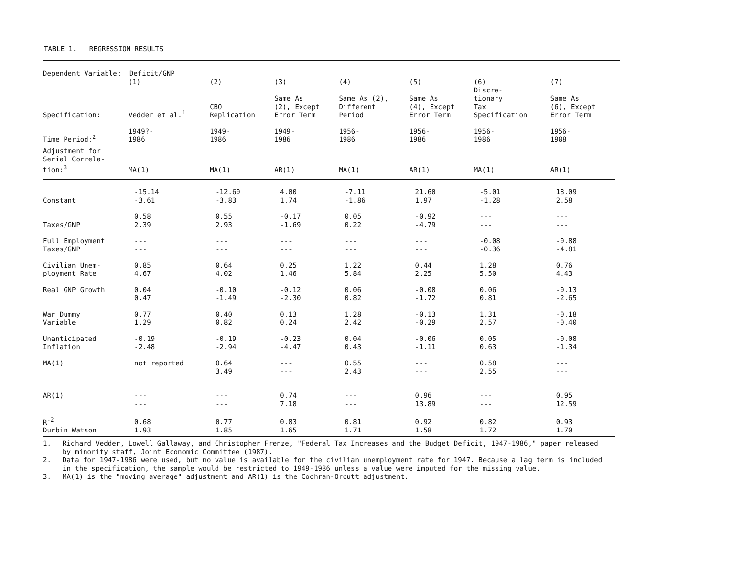TABLE 1. REGRESSION RESULTS
| Dependent Variable: Deficit/GNP | | | | | | | |
| | (1) | (2) | (3) | (4) | (5) | (6) | (7) |
| Specification: | Vedder et al.<sup>1</sup> | CBO Replication | Same As (2), Except Error Term | Same As (2), Different Period | Same As (4), Except Error Term | Discre- tionary Tax Specification | Same As (6), Except Error Term |
| Time Period:<sup>2</sup> | 1949?- 1986 | 1949- 1986 | 1949- 1986 | 1956- 1986 | 1956- 1986 | 1956- 1986 | 1956- 1988 |
| Adjustment for Serial Correla- tion:<sup>3</sup> | MA(1) | MA(1) | AR(1) | MA(1) | AR(1) | MA(1) | AR(1) |
| Constant | -15.14 -3.61 | -12.60 -3.83 | 4.00 1.74 | -7.11 -1.86 | 21.60 1.97 | -5.01 -1.28 | 18.09 2.58 |
| Taxes/GNP | 0.58 2.39 | 0.55 2.93 | -0.17 -1.69 | 0.05 0.22 | -0.92 -4.79 | --- --- | --- --- |
| Full Employment Taxes/GNP | --- --- | --- --- | --- --- | --- --- | --- --- | -0.08 -0.36 | -0.88 -4.81 |
| Civilian Unem- ployment Rate | 0.85 4.67 | 0.64 4.02 | 0.25 1.46 | 1.22 5.84 | 0.44 2.25 | 1.28 5.50 | 0.76 4.43 |
| Real GNP Growth | 0.04 0.47 | -0.10 -1.49 | -0.12 -2.30 | 0.06 0.82 | -0.08 -1.72 | 0.06 0.81 | -0.13 -2.65 |
| War Dummy Variable | 0.77 1.29 | 0.40 0.82 | 0.13 0.24 | 1.28 2.42 | -0.13 -0.29 | 1.31 2.57 | -0.18 -0.40 |
| Unanticipated Inflation | -0.19 -2.48 | -0.19 -2.94 | -0.23 -4.47 | 0.04 0.43 | -0.06 -1.11 | 0.05 0.63 | -0.08 -1.34 |
| MA(1) | not reported | 0.64 3.49 | --- --- | 0.55 2.43 | --- --- | 0.58 2.55 | --- --- |
| AR(1) | --- --- | --- --- | 0.74 7.18 | --- --- | 0.96 13.89 | --- --- | 0.95 12.59 |
| R<sup>-2</sup> Durbin Watson | 0.68 1.93 | 0.77 1.85 | 0.83 1.65 | 0.81 1.71 | 0.92 1.58 | 0.82 1.72 | 0.93 1.70 |
1. Richard Vedder, Lowell Gallaway, and Christopher Frenze, "Federal Tax Increases and the Budget Deficit, 1947-1986," paper released by minority staff, Joint Economic Committee (1987).
2. Data for 1947-1986 were used, but no value is available for the civilian unemployment rate for 1947. Because a lag term is included in the specification, the sample would be restricted to 1949-1986 unless a value were imputed for the missing value.
3. MA(1) is the "moving average" adjustment and AR(1) is the Cochran-Orcutt adjustment.